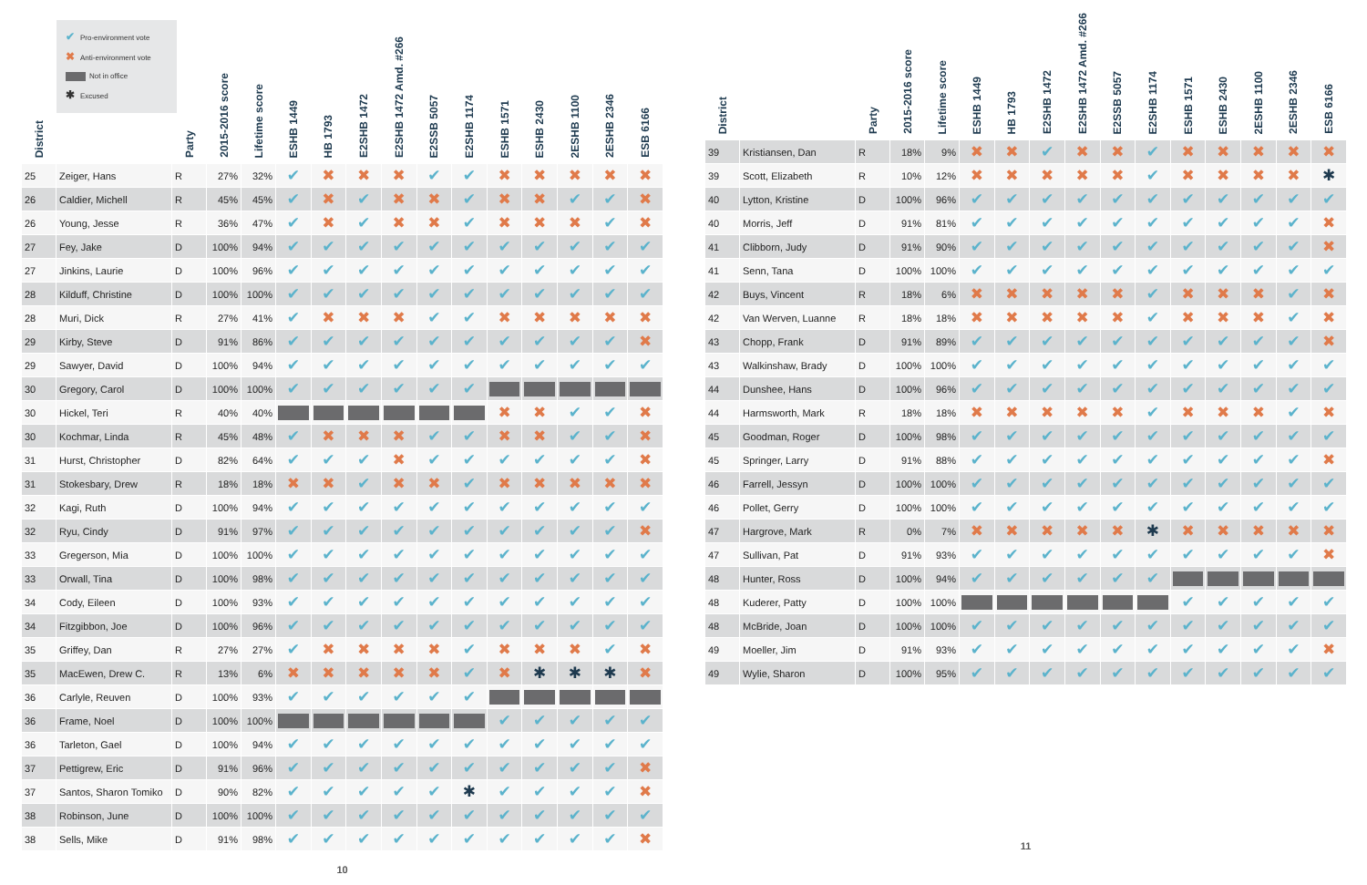| District | ✔ Pro-environment vote ✖ Anti-environment vote Not in office ✱ Excused | Party | 2015-2016 score | Lifetime score | ESHB 1449 | HB 1793 | E2SHB 1472 | E2SHB 1472 Amd. #266 | E2SSB 5057 | E2SHB 1174 | ESHB 1571 | ESHB 2430 | 2ESHB 1100 | 2ESHB 2346 | ESB 6166 |
| --- | --- | --- | --- | --- | --- | --- | --- | --- | --- | --- | --- | --- | --- | --- | --- |
| 25 | Zeiger, Hans | R | 27% | 32% | ✔ | ✖ | ✖ | ✖ | ✔ | ✔ | ✖ | ✖ | ✖ | ✖ | ✖ |
| 26 | Caldier, Michell | R | 45% | 45% | ✔ | ✖ | ✔ | ✖ | ✖ | ✔ | ✖ | ✖ | ✔ | ✔ | ✖ |
| 26 | Young, Jesse | R | 36% | 47% | ✔ | ✖ | ✔ | ✖ | ✖ | ✔ | ✖ | ✖ | ✖ | ✔ | ✖ |
| 27 | Fey, Jake | D | 100% | 94% | ✔ | ✔ | ✔ | ✔ | ✔ | ✔ | ✔ | ✔ | ✔ | ✔ | ✔ |
| 27 | Jinkins, Laurie | D | 100% | 96% | ✔ | ✔ | ✔ | ✔ | ✔ | ✔ | ✔ | ✔ | ✔ | ✔ | ✔ |
| 28 | Kilduff, Christine | D | 100% | 100% | ✔ | ✔ | ✔ | ✔ | ✔ | ✔ | ✔ | ✔ | ✔ | ✔ | ✔ |
| 28 | Muri, Dick | R | 27% | 41% | ✔ | ✖ | ✖ | ✖ | ✔ | ✔ | ✖ | ✖ | ✖ | ✖ | ✖ |
| 29 | Kirby, Steve | D | 91% | 86% | ✔ | ✔ | ✔ | ✔ | ✔ | ✔ | ✔ | ✔ | ✔ | ✔ | ✖ |
| 29 | Sawyer, David | D | 100% | 94% | ✔ | ✔ | ✔ | ✔ | ✔ | ✔ | ✔ | ✔ | ✔ | ✔ | ✔ |
| 30 | Gregory, Carol | D | 100% | 100% | ✔ | ✔ | ✔ | ✔ | ✔ | ✔ | | | | | |
| 30 | Hickel, Teri | R | 40% | 40% | | | | | | | ✖ | ✖ | ✔ | ✔ | ✖ |
| 30 | Kochmar, Linda | R | 45% | 48% | ✔ | ✖ | ✖ | ✖ | ✔ | ✔ | ✖ | ✖ | ✔ | ✔ | ✖ |
| 31 | Hurst, Christopher | D | 82% | 64% | ✔ | ✔ | ✔ | ✖ | ✔ | ✔ | ✔ | ✔ | ✔ | ✔ | ✖ |
| 31 | Stokesbary, Drew | R | 18% | 18% | ✖ | ✖ | ✔ | ✖ | ✖ | ✔ | ✖ | ✖ | ✖ | ✖ | ✖ |
| 32 | Kagi, Ruth | D | 100% | 94% | ✔ | ✔ | ✔ | ✔ | ✔ | ✔ | ✔ | ✔ | ✔ | ✔ | ✔ |
| 32 | Ryu, Cindy | D | 91% | 97% | ✔ | ✔ | ✔ | ✔ | ✔ | ✔ | ✔ | ✔ | ✔ | ✔ | ✖ |
| 33 | Gregerson, Mia | D | 100% | 100% | ✔ | ✔ | ✔ | ✔ | ✔ | ✔ | ✔ | ✔ | ✔ | ✔ | ✔ |
| 33 | Orwall, Tina | D | 100% | 98% | ✔ | ✔ | ✔ | ✔ | ✔ | ✔ | ✔ | ✔ | ✔ | ✔ | ✔ |
| 34 | Cody, Eileen | D | 100% | 93% | ✔ | ✔ | ✔ | ✔ | ✔ | ✔ | ✔ | ✔ | ✔ | ✔ | ✔ |
| 34 | Fitzgibbon, Joe | D | 100% | 96% | ✔ | ✔ | ✔ | ✔ | ✔ | ✔ | ✔ | ✔ | ✔ | ✔ | ✔ |
| 35 | Griffey, Dan | R | 27% | 27% | ✔ | ✖ | ✖ | ✖ | ✖ | ✔ | ✖ | ✖ | ✖ | ✔ | ✖ |
| 35 | MacEwen, Drew C. | R | 13% | 6% | ✖ | ✖ | ✖ | ✖ | ✖ | ✔ | ✖ | ✱ | ✱ | ✱ | ✖ |
| 36 | Carlyle, Reuven | D | 100% | 93% | ✔ | ✔ | ✔ | ✔ | ✔ | ✔ | | | | | |
| 36 | Frame, Noel | D | 100% | 100% | | | | | | | ✔ | ✔ | ✔ | ✔ | ✔ |
| 36 | Tarleton, Gael | D | 100% | 94% | ✔ | ✔ | ✔ | ✔ | ✔ | ✔ | ✔ | ✔ | ✔ | ✔ | ✔ |
| 37 | Pettigrew, Eric | D | 91% | 96% | ✔ | ✔ | ✔ | ✔ | ✔ | ✔ | ✔ | ✔ | ✔ | ✔ | ✖ |
| 37 | Santos, Sharon Tomiko | D | 90% | 82% | ✔ | ✔ | ✔ | ✔ | ✔ | ✱ | ✔ | ✔ | ✔ | ✔ | ✖ |
| 38 | Robinson, June | D | 100% | 100% | ✔ | ✔ | ✔ | ✔ | ✔ | ✔ | ✔ | ✔ | ✔ | ✔ | ✔ |
| 38 | Sells, Mike | D | 91% | 98% | ✔ | ✔ | ✔ | ✔ | ✔ | ✔ | ✔ | ✔ | ✔ | ✔ | ✖ |
10
| District | | Party | 2015-2016 score | Lifetime score | ESHB 1449 | HB 1793 | E2SHB 1472 | E2SHB 1472 Amd. #266 | E2SSB 5057 | E2SHB 1174 | ESHB 1571 | ESHB 2430 | 2ESHB 1100 | 2ESHB 2346 | ESB 6166 |
| --- | --- | --- | --- | --- | --- | --- | --- | --- | --- | --- | --- | --- | --- | --- | --- |
| 39 | Kristiansen, Dan | R | 18% | 9% | ✖ | ✖ | ✔ | ✖ | ✖ | ✔ | ✖ | ✖ | ✖ | ✖ | ✖ |
| 39 | Scott, Elizabeth | R | 10% | 12% | ✖ | ✖ | ✖ | ✖ | ✖ | ✔ | ✖ | ✖ | ✖ | ✖ | ✱ |
| 40 | Lytton, Kristine | D | 100% | 96% | ✔ | ✔ | ✔ | ✔ | ✔ | ✔ | ✔ | ✔ | ✔ | ✔ | ✔ |
| 40 | Morris, Jeff | D | 91% | 81% | ✔ | ✔ | ✔ | ✔ | ✔ | ✔ | ✔ | ✔ | ✔ | ✔ | ✖ |
| 41 | Clibborn, Judy | D | 91% | 90% | ✔ | ✔ | ✔ | ✔ | ✔ | ✔ | ✔ | ✔ | ✔ | ✔ | ✖ |
| 41 | Senn, Tana | D | 100% | 100% | ✔ | ✔ | ✔ | ✔ | ✔ | ✔ | ✔ | ✔ | ✔ | ✔ | ✔ |
| 42 | Buys, Vincent | R | 18% | 6% | ✖ | ✖ | ✖ | ✖ | ✖ | ✔ | ✖ | ✖ | ✖ | ✔ | ✖ |
| 42 | Van Werven, Luanne | R | 18% | 18% | ✖ | ✖ | ✖ | ✖ | ✖ | ✔ | ✖ | ✖ | ✖ | ✔ | ✖ |
| 43 | Chopp, Frank | D | 91% | 89% | ✔ | ✔ | ✔ | ✔ | ✔ | ✔ | ✔ | ✔ | ✔ | ✔ | ✖ |
| 43 | Walkinshaw, Brady | D | 100% | 100% | ✔ | ✔ | ✔ | ✔ | ✔ | ✔ | ✔ | ✔ | ✔ | ✔ | ✔ |
| 44 | Dunshee, Hans | D | 100% | 96% | ✔ | ✔ | ✔ | ✔ | ✔ | ✔ | ✔ | ✔ | ✔ | ✔ | ✔ |
| 44 | Harmsworth, Mark | R | 18% | 18% | ✖ | ✖ | ✖ | ✖ | ✖ | ✔ | ✖ | ✖ | ✖ | ✔ | ✖ |
| 45 | Goodman, Roger | D | 100% | 98% | ✔ | ✔ | ✔ | ✔ | ✔ | ✔ | ✔ | ✔ | ✔ | ✔ | ✔ |
| 45 | Springer, Larry | D | 91% | 88% | ✔ | ✔ | ✔ | ✔ | ✔ | ✔ | ✔ | ✔ | ✔ | ✔ | ✖ |
| 46 | Farrell, Jessyn | D | 100% | 100% | ✔ | ✔ | ✔ | ✔ | ✔ | ✔ | ✔ | ✔ | ✔ | ✔ | ✔ |
| 46 | Pollet, Gerry | D | 100% | 100% | ✔ | ✔ | ✔ | ✔ | ✔ | ✔ | ✔ | ✔ | ✔ | ✔ | ✔ |
| 47 | Hargrove, Mark | R | 0% | 7% | ✖ | ✖ | ✖ | ✖ | ✖ | ✱ | ✖ | ✖ | ✖ | ✖ | ✖ |
| 47 | Sullivan, Pat | D | 91% | 93% | ✔ | ✔ | ✔ | ✔ | ✔ | ✔ | ✔ | ✔ | ✔ | ✔ | ✖ |
| 48 | Hunter, Ross | D | 100% | 94% | ✔ | ✔ | ✔ | ✔ | ✔ | ✔ | | | | | |
| 48 | Kuderer, Patty | D | 100% | 100% | | | | | | | ✔ | ✔ | ✔ | ✔ | ✔ |
| 48 | McBride, Joan | D | 100% | 100% | ✔ | ✔ | ✔ | ✔ | ✔ | ✔ | ✔ | ✔ | ✔ | ✔ | ✔ |
| 49 | Moeller, Jim | D | 91% | 93% | ✔ | ✔ | ✔ | ✔ | ✔ | ✔ | ✔ | ✔ | ✔ | ✔ | ✖ |
| 49 | Wylie, Sharon | D | 100% | 95% | ✔ | ✔ | ✔ | ✔ | ✔ | ✔ | ✔ | ✔ | ✔ | ✔ | ✔ |
11